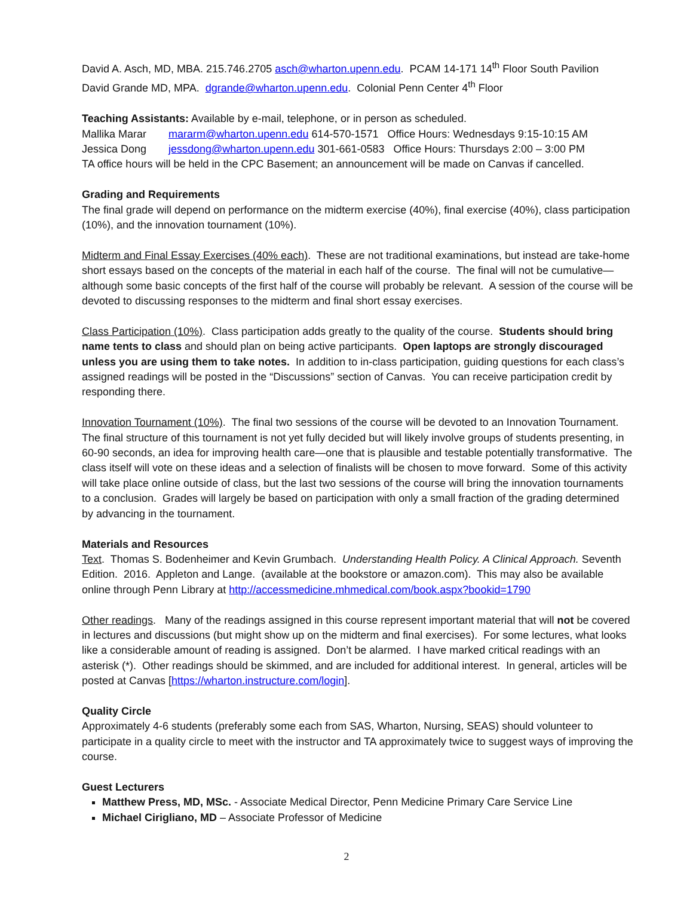David A. Asch, MD, MBA. 215.746.2705 asch@wharton.upenn.edu. PCAM 14-171 14<sup>th</sup> Floor South Pavilion
David Grande MD, MPA. dgrande@wharton.upenn.edu. Colonial Penn Center 4<sup>th</sup> Floor
Teaching Assistants: Available by e-mail, telephone, or in person as scheduled.
Mallika Marar mararm@wharton.upenn.edu 614-570-1571 Office Hours: Wednesdays 9:15-10:15 AM
Jessica Dong jessdong@wharton.upenn.edu 301-661-0583 Office Hours: Thursdays 2:00 – 3:00 PM
TA office hours will be held in the CPC Basement; an announcement will be made on Canvas if cancelled.
Grading and Requirements
The final grade will depend on performance on the midterm exercise (40%), final exercise (40%), class participation (10%), and the innovation tournament (10%).
Midterm and Final Essay Exercises (40% each). These are not traditional examinations, but instead are take-home short essays based on the concepts of the material in each half of the course. The final will not be cumulative—although some basic concepts of the first half of the course will probably be relevant. A session of the course will be devoted to discussing responses to the midterm and final short essay exercises.
Class Participation (10%). Class participation adds greatly to the quality of the course. Students should bring name tents to class and should plan on being active participants. Open laptops are strongly discouraged unless you are using them to take notes. In addition to in-class participation, guiding questions for each class’s assigned readings will be posted in the “Discussions” section of Canvas. You can receive participation credit by responding there.
Innovation Tournament (10%). The final two sessions of the course will be devoted to an Innovation Tournament. The final structure of this tournament is not yet fully decided but will likely involve groups of students presenting, in 60-90 seconds, an idea for improving health care—one that is plausible and testable potentially transformative. The class itself will vote on these ideas and a selection of finalists will be chosen to move forward. Some of this activity will take place online outside of class, but the last two sessions of the course will bring the innovation tournaments to a conclusion. Grades will largely be based on participation with only a small fraction of the grading determined by advancing in the tournament.
Materials and Resources
Text. Thomas S. Bodenheimer and Kevin Grumbach. Understanding Health Policy. A Clinical Approach. Seventh Edition. 2016. Appleton and Lange. (available at the bookstore or amazon.com). This may also be available online through Penn Library at http://accessmedicine.mhmedical.com/book.aspx?bookid=1790
Other readings. Many of the readings assigned in this course represent important material that will not be covered in lectures and discussions (but might show up on the midterm and final exercises). For some lectures, what looks like a considerable amount of reading is assigned. Don’t be alarmed. I have marked critical readings with an asterisk (*). Other readings should be skimmed, and are included for additional interest. In general, articles will be posted at Canvas [https://wharton.instructure.com/login].
Quality Circle
Approximately 4-6 students (preferably some each from SAS, Wharton, Nursing, SEAS) should volunteer to participate in a quality circle to meet with the instructor and TA approximately twice to suggest ways of improving the course.
Guest Lecturers
Matthew Press, MD, MSc. - Associate Medical Director, Penn Medicine Primary Care Service Line
Michael Cirigliano, MD – Associate Professor of Medicine
2